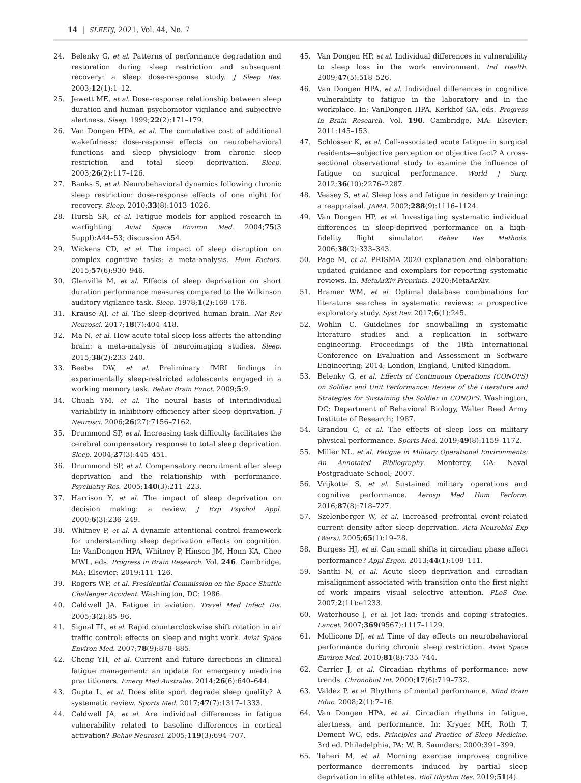14 | SLEEPJ, 2021, Vol. 44, No. 7
24. Belenky G, et al. Patterns of performance degradation and restoration during sleep restriction and subsequent recovery: a sleep dose-response study. J Sleep Res. 2003;12(1):1–12.
25. Jewett ME, et al. Dose-response relationship between sleep duration and human psychomotor vigilance and subjective alertness. Sleep. 1999;22(2):171–179.
26. Van Dongen HPA, et al. The cumulative cost of additional wakefulness: dose-response effects on neurobehavioral functions and sleep physiology from chronic sleep restriction and total sleep deprivation. Sleep. 2003;26(2):117–126.
27. Banks S, et al. Neurobehavioral dynamics following chronic sleep restriction: dose-response effects of one night for recovery. Sleep. 2010;33(8):1013–1026.
28. Hursh SR, et al. Fatigue models for applied research in warfighting. Aviat Space Environ Med. 2004;75(3 Suppl):A44–53; discussion A54.
29. Wickens CD, et al. The impact of sleep disruption on complex cognitive tasks: a meta-analysis. Hum Factors. 2015;57(6):930–946.
30. Glenville M, et al. Effects of sleep deprivation on short duration performance measures compared to the Wilkinson auditory vigilance task. Sleep. 1978;1(2):169–176.
31. Krause AJ, et al. The sleep-deprived human brain. Nat Rev Neurosci. 2017;18(7):404–418.
32. Ma N, et al. How acute total sleep loss affects the attending brain: a meta-analysis of neuroimaging studies. Sleep. 2015;38(2):233–240.
33. Beebe DW, et al. Preliminary fMRI findings in experimentally sleep-restricted adolescents engaged in a working memory task. Behav Brain Funct. 2009;5:9.
34. Chuah YM, et al. The neural basis of interindividual variability in inhibitory efficiency after sleep deprivation. J Neurosci. 2006;26(27):7156–7162.
35. Drummond SP, et al. Increasing task difficulty facilitates the cerebral compensatory response to total sleep deprivation. Sleep. 2004;27(3):445–451.
36. Drummond SP, et al. Compensatory recruitment after sleep deprivation and the relationship with performance. Psychiatry Res. 2005;140(3):211–223.
37. Harrison Y, et al. The impact of sleep deprivation on decision making: a review. J Exp Psychol Appl. 2000;6(3):236–249.
38. Whitney P, et al. A dynamic attentional control framework for understanding sleep deprivation effects on cognition. In: VanDongen HPA, Whitney P, Hinson JM, Honn KA, Chee MWL, eds. Progress in Brain Research. Vol. 246. Cambridge, MA: Elsevier; 2019:111–126.
39. Rogers WP, et al. Presidential Commission on the Space Shuttle Challenger Accident. Washington, DC: 1986.
40. Caldwell JA. Fatigue in aviation. Travel Med Infect Dis. 2005;3(2):85–96.
41. Signal TL, et al. Rapid counterclockwise shift rotation in air traffic control: effects on sleep and night work. Aviat Space Environ Med. 2007;78(9):878–885.
42. Cheng YH, et al. Current and future directions in clinical fatigue management: an update for emergency medicine practitioners. Emerg Med Australas. 2014;26(6):640–644.
43. Gupta L, et al. Does elite sport degrade sleep quality? A systematic review. Sports Med. 2017;47(7):1317–1333.
44. Caldwell JA, et al. Are individual differences in fatigue vulnerability related to baseline differences in cortical activation? Behav Neurosci. 2005;119(3):694–707.
45. Van Dongen HP, et al. Individual differences in vulnerability to sleep loss in the work environment. Ind Health. 2009;47(5):518–526.
46. Van Dongen HPA, et al. Individual differences in cognitive vulnerability to fatigue in the laboratory and in the workplace. In: VanDongen HPA, Kerkhof GA, eds. Progress in Brain Research. Vol. 190. Cambridge, MA: Elsevier; 2011:145–153.
47. Schlosser K, et al. Call-associated acute fatigue in surgical residents—subjective perception or objective fact? A cross-sectional observational study to examine the influence of fatigue on surgical performance. World J Surg. 2012;36(10):2276–2287.
48. Veasey S, et al. Sleep loss and fatigue in residency training: a reappraisal. JAMA. 2002;288(9):1116–1124.
49. Van Dongen HP, et al. Investigating systematic individual differences in sleep-deprived performance on a high-fidelity flight simulator. Behav Res Methods. 2006;38(2):333–343.
50. Page M, et al. PRISMA 2020 explanation and elaboration: updated guidance and exemplars for reporting systematic reviews. In. MetaArXiv Preprints. 2020:MetaArXiv.
51. Bramer WM, et al. Optimal database combinations for literature searches in systematic reviews: a prospective exploratory study. Syst Rev. 2017;6(1):245.
52. Wohlin C. Guidelines for snowballing in systematic literature studies and a replication in software engineering. Proceedings of the 18th International Conference on Evaluation and Assessment in Software Engineering; 2014; London, England, United Kingdom.
53. Belenky G, et al. Effects of Continuous Operations (CONOPS) on Soldier and Unit Performance: Review of the Literature and Strategies for Sustaining the Soldier in CONOPS. Washington, DC: Department of Behavioral Biology, Walter Reed Army Institute of Research; 1987.
54. Grandou C, et al. The effects of sleep loss on military physical performance. Sports Med. 2019;49(8):1159–1172.
55. Miller NL, et al. Fatigue in Military Operational Environments: An Annotated Bibliography. Monterey, CA: Naval Postgraduate School; 2007.
56. Vrijkotte S, et al. Sustained military operations and cognitive performance. Aerosp Med Hum Perform. 2016;87(8):718–727.
57. Szelenberger W, et al. Increased prefrontal event-related current density after sleep deprivation. Acta Neurobiol Exp (Wars). 2005;65(1):19–28.
58. Burgess HJ, et al. Can small shifts in circadian phase affect performance? Appl Ergon. 2013;44(1):109–111.
59. Santhi N, et al. Acute sleep deprivation and circadian misalignment associated with transition onto the first night of work impairs visual selective attention. PLoS One. 2007;2(11):e1233.
60. Waterhouse J, et al. Jet lag: trends and coping strategies. Lancet. 2007;369(9567):1117–1129.
61. Mollicone DJ, et al. Time of day effects on neurobehavioral performance during chronic sleep restriction. Aviat Space Environ Med. 2010;81(8):735–744.
62. Carrier J, et al. Circadian rhythms of performance: new trends. Chronobiol Int. 2000;17(6):719–732.
63. Valdez P, et al. Rhythms of mental performance. Mind Brain Educ. 2008;2(1):7–16.
64. Van Dongen HPA, et al. Circadian rhythms in fatigue, alertness, and performance. In: Kryger MH, Roth T, Dement WC, eds. Principles and Practice of Sleep Medicine. 3rd ed. Philadelphia, PA: W. B. Saunders; 2000:391–399.
65. Taheri M, et al. Morning exercise improves cognitive performance decrements induced by partial sleep deprivation in elite athletes. Biol Rhythm Res. 2019;51(4).